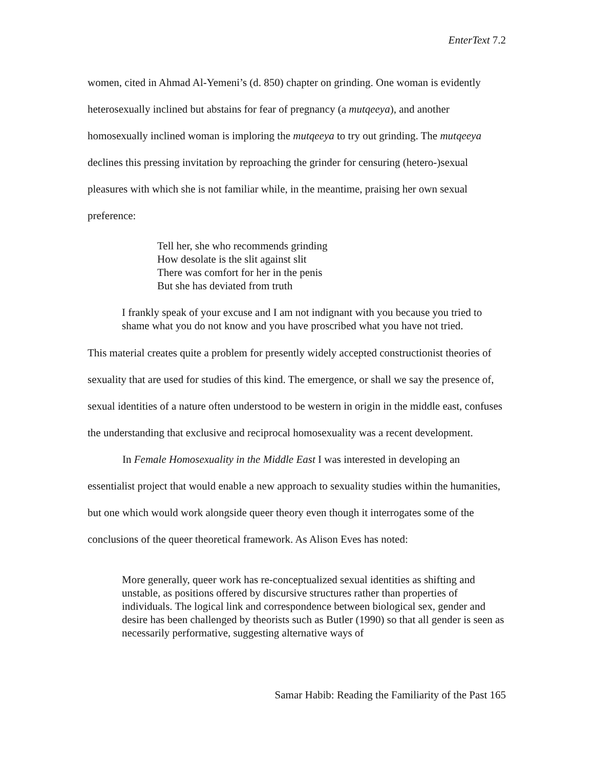EnterText 7.2
women, cited in Ahmad Al-Yemeni’s (d. 850) chapter on grinding. One woman is evidently heterosexually inclined but abstains for fear of pregnancy (a mutqeeya), and another homosexually inclined woman is imploring the mutqeeya to try out grinding. The mutqeeya declines this pressing invitation by reproaching the grinder for censuring (hetero-)sexual pleasures with which she is not familiar while, in the meantime, praising her own sexual preference:
Tell her, she who recommends grinding
How desolate is the slit against slit
There was comfort for her in the penis
But she has deviated from truth
I frankly speak of your excuse and I am not indignant with you because you tried to shame what you do not know and you have proscribed what you have not tried.
This material creates quite a problem for presently widely accepted constructionist theories of sexuality that are used for studies of this kind. The emergence, or shall we say the presence of, sexual identities of a nature often understood to be western in origin in the middle east, confuses the understanding that exclusive and reciprocal homosexuality was a recent development.
In Female Homosexuality in the Middle East I was interested in developing an essentialist project that would enable a new approach to sexuality studies within the humanities, but one which would work alongside queer theory even though it interrogates some of the conclusions of the queer theoretical framework. As Alison Eves has noted:
More generally, queer work has re-conceptualized sexual identities as shifting and unstable, as positions offered by discursive structures rather than properties of individuals. The logical link and correspondence between biological sex, gender and desire has been challenged by theorists such as Butler (1990) so that all gender is seen as necessarily performative, suggesting alternative ways of
Samar Habib: Reading the Familiarity of the Past 165